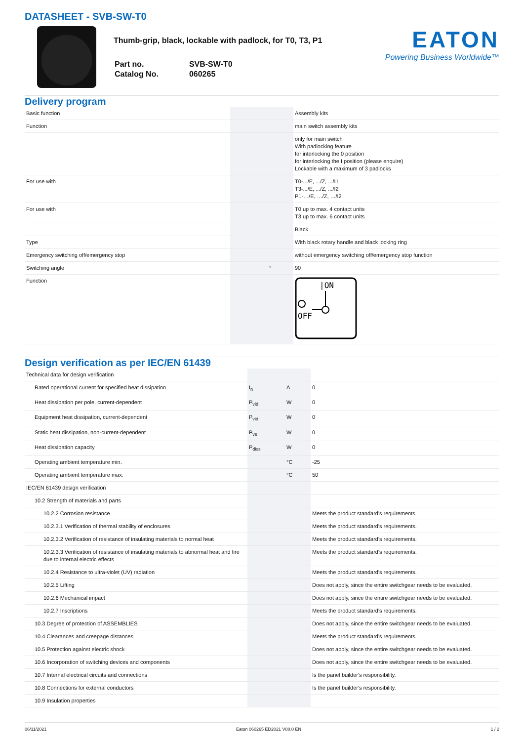DATASHEET - SVB-SW-T0
Thumb-grip, black, lockable with padlock, for T0, T3, P1
| Part no. | SVB-SW-T0 |
| Catalog No. | 060265 |
EATON
Powering Business Worldwide™
Delivery program
| Basic function | | | Assembly kits |
| Function | | | main switch assembly kits |
| | | | only for main switch With padlocking feature for interlocking the 0 position for interlocking the I position (please enquire) Lockable with a maximum of 3 padlocks |
| For use with | | | T0-.../E, .../Z, .../I1 T3-.../E, .../Z, .../I2 P1-…/E, …/Z, …/I2 |
| For use with | | | T0 up to max. 4 contact units T3 up to max. 6 contact units |
| | | | Black |
| Type | | | With black rotary handle and black locking ring |
| Emergency switching off/emergency stop | | | without emergency switching off/emergency stop function |
| Switching angle | | ° | 90 |
| Function | | | /ON OFF |
Design verification as per IEC/EN 61439
| Technical data for design verification | | | |
| Rated operational current for specified heat dissipation | I<sub>n</sub> | A | 0 |
| Heat dissipation per pole, current-dependent | P<sub>vid</sub> | W | 0 |
| Equipment heat dissipation, current-dependent | P<sub>vid</sub> | W | 0 |
| Static heat dissipation, non-current-dependent | P<sub>vs</sub> | W | 0 |
| Heat dissipation capacity | P<sub>diss</sub> | W | 0 |
| Operating ambient temperature min. | | °C | -25 |
| Operating ambient temperature max. | | °C | 50 |
| IEC/EN 61439 design verification | | | |
| 10.2 Strength of materials and parts | | | |
| 10.2.2 Corrosion resistance | | | Meets the product standard's requirements. |
| 10.2.3.1 Verification of thermal stability of enclosures | | | Meets the product standard's requirements. |
| 10.2.3.2 Verification of resistance of insulating materials to normal heat | | | Meets the product standard's requirements. |
| 10.2.3.3 Verification of resistance of insulating materials to abnormal heat and fire due to internal electric effects | | | Meets the product standard's requirements. |
| 10.2.4 Resistance to ultra-violet (UV) radiation | | | Meets the product standard's requirements. |
| 10.2.5 Lifting | | | Does not apply, since the entire switchgear needs to be evaluated. |
| 10.2.6 Mechanical impact | | | Does not apply, since the entire switchgear needs to be evaluated. |
| 10.2.7 Inscriptions | | | Meets the product standard's requirements. |
| 10.3 Degree of protection of ASSEMBLIES | | | Does not apply, since the entire switchgear needs to be evaluated. |
| 10.4 Clearances and creepage distances | | | Meets the product standard's requirements. |
| 10.5 Protection against electric shock | | | Does not apply, since the entire switchgear needs to be evaluated. |
| 10.6 Incorporation of switching devices and components | | | Does not apply, since the entire switchgear needs to be evaluated. |
| 10.7 Internal electrical circuits and connections | | | Is the panel builder's responsibility. |
| 10.8 Connections for external conductors | | | Is the panel builder's responsibility. |
| 10.9 Insulation properties | | | |
06/11/2021 Eaton 060265 ED2021 V80.0 EN 1 / 2